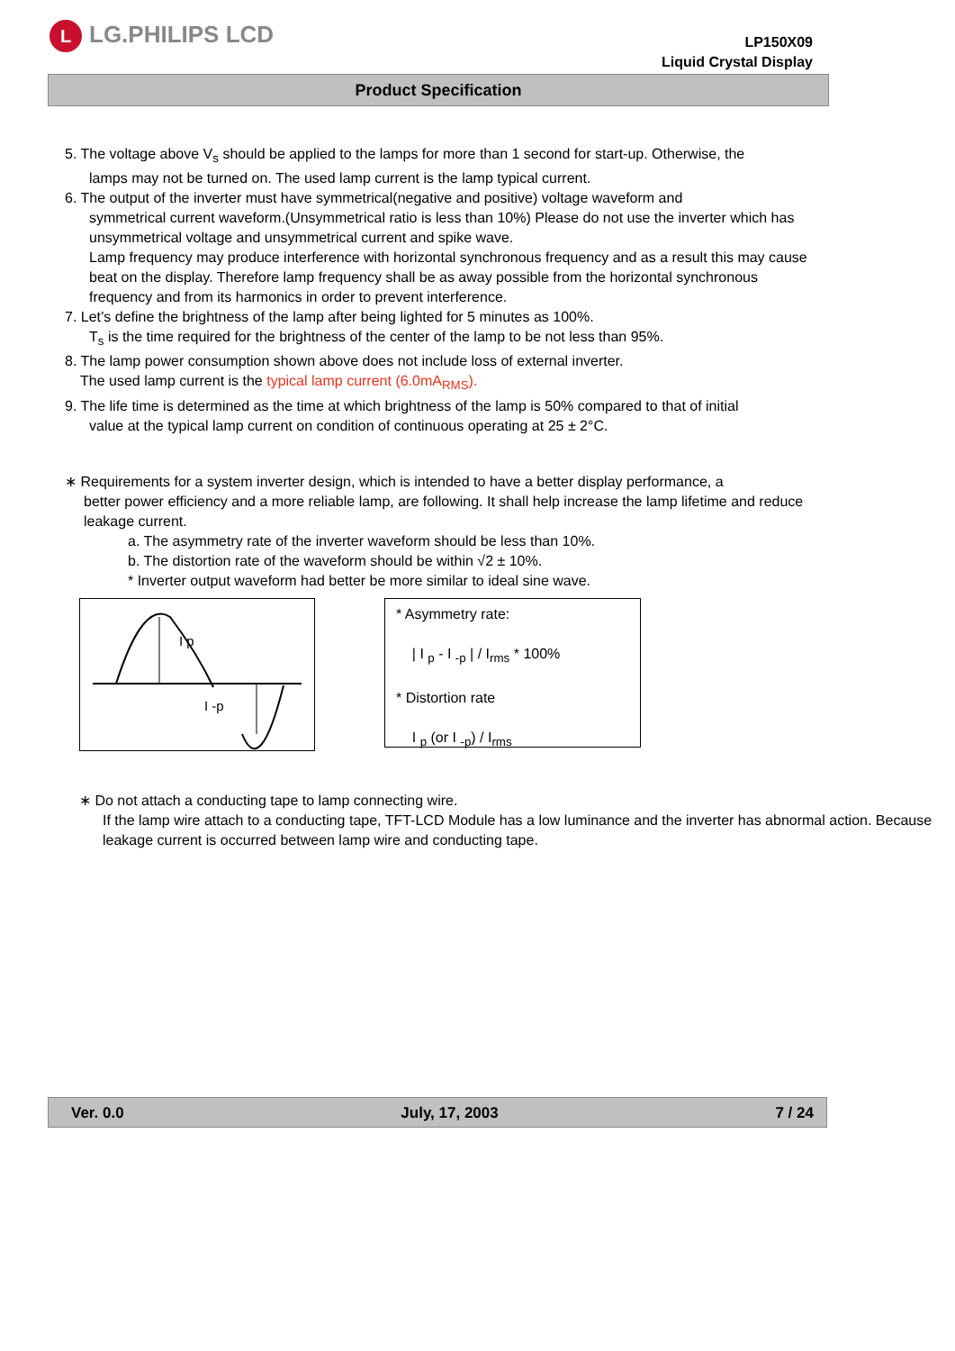L LG.PHILIPS LCD
LP150X09
Liquid Crystal Display
Product Specification
5. The voltage above V<sub>s</sub> should be applied to the lamps for more than 1 second for start-up. Otherwise, the
lamps may not be turned on. The used lamp current is the lamp typical current.
6. The output of the inverter must have symmetrical(negative and positive) voltage waveform and
symmetrical current waveform.(Unsymmetrical ratio is less than 10%) Please do not use the inverter which has unsymmetrical voltage and unsymmetrical current and spike wave.
Lamp frequency may produce interference with horizontal synchronous frequency and as a result this may cause beat on the display. Therefore lamp frequency shall be as away possible from the horizontal synchronous frequency and from its harmonics in order to prevent interference.
7. Let’s define the brightness of the lamp after being lighted for 5 minutes as 100%.
T<sub>s</sub> is the time required for the brightness of the center of the lamp to be not less than 95%.
8. The lamp power consumption shown above does not include loss of external inverter.
The used lamp current is the typical lamp current (6.0mA<sub>RMS</sub>).
9. The life time is determined as the time at which brightness of the lamp is 50% compared to that of initial
value at the typical lamp current on condition of continuous operating at 25 ± 2°C.
∗ Requirements for a system inverter design, which is intended to have a better display performance, a
better power efficiency and a more reliable lamp, are following. It shall help increase the lamp lifetime and reduce leakage current.
a. The asymmetry rate of the inverter waveform should be less than 10%.
b. The distortion rate of the waveform should be within √2 ± 10%.
* Inverter output waveform had better be more similar to ideal sine wave.
I p
I -p
* Asymmetry rate:
| I <sub>p</sub> - I <sub>-p</sub> | / I<sub>rms</sub> * 100%
* Distortion rate
I <sub>p</sub> (or I <sub>-p</sub>) / I<sub>rms</sub>
∗ Do not attach a conducting tape to lamp connecting wire.
If the lamp wire attach to a conducting tape, TFT-LCD Module has a low luminance and the inverter has abnormal action. Because leakage current is occurred between lamp wire and conducting tape.
Ver. 0.0 July, 17, 2003 7 / 24